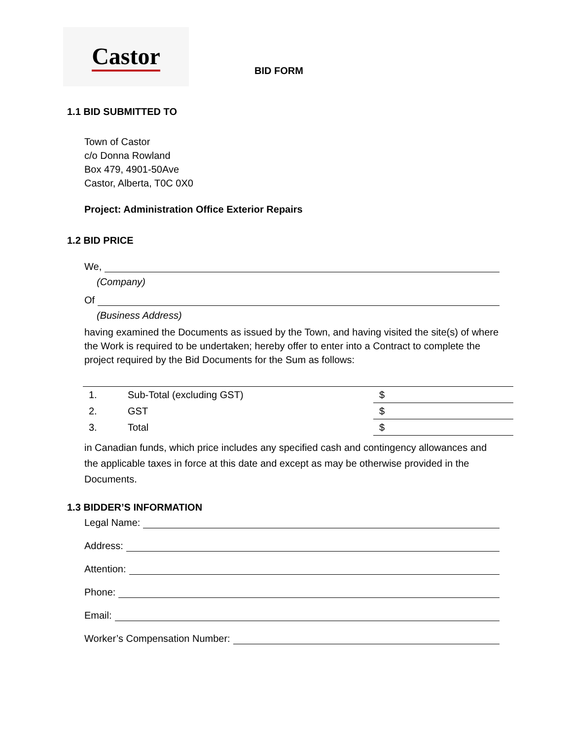Castor
BID FORM
1.1 BID SUBMITTED TO
Town of Castor
c/o Donna Rowland
Box 479, 4901-50Ave
Castor, Alberta, T0C 0X0
Project: Administration Office Exterior Repairs
1.2 BID PRICE
We,
(Company)
Of
(Business Address)
having examined the Documents as issued by the Town, and having visited the site(s) of where the Work is required to be undertaken; hereby offer to enter into a Contract to complete the project required by the Bid Documents for the Sum as follows:
| 1. | Sub-Total (excluding GST) | $ |
| 2. | GST | $ |
| 3. | Total | $ |
in Canadian funds, which price includes any specified cash and contingency allowances and the applicable taxes in force at this date and except as may be otherwise provided in the Documents.
1.3 BIDDER’S INFORMATION
Legal Name:
Address:
Attention:
Phone:
Email:
Worker’s Compensation Number: